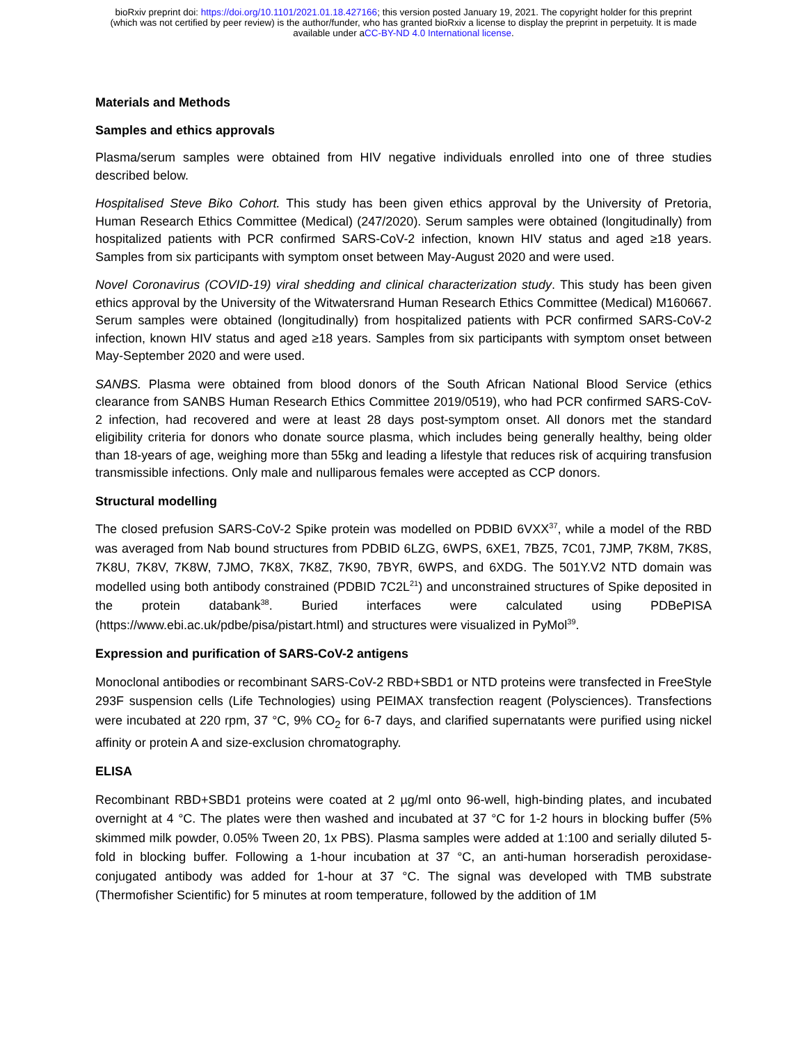bioRxiv preprint doi: https://doi.org/10.1101/2021.01.18.427166; this version posted January 19, 2021. The copyright holder for this preprint
(which was not certified by peer review) is the author/funder, who has granted bioRxiv a license to display the preprint in perpetuity. It is made
available under aCC-BY-ND 4.0 International license.
Materials and Methods
Samples and ethics approvals
Plasma/serum samples were obtained from HIV negative individuals enrolled into one of three studies described below.
Hospitalised Steve Biko Cohort. This study has been given ethics approval by the University of Pretoria, Human Research Ethics Committee (Medical) (247/2020). Serum samples were obtained (longitudinally) from hospitalized patients with PCR confirmed SARS-CoV-2 infection, known HIV status and aged ≥18 years. Samples from six participants with symptom onset between May-August 2020 and were used.
Novel Coronavirus (COVID-19) viral shedding and clinical characterization study. This study has been given ethics approval by the University of the Witwatersrand Human Research Ethics Committee (Medical) M160667. Serum samples were obtained (longitudinally) from hospitalized patients with PCR confirmed SARS-CoV-2 infection, known HIV status and aged ≥18 years. Samples from six participants with symptom onset between May-September 2020 and were used.
SANBS. Plasma were obtained from blood donors of the South African National Blood Service (ethics clearance from SANBS Human Research Ethics Committee 2019/0519), who had PCR confirmed SARS-CoV-2 infection, had recovered and were at least 28 days post-symptom onset. All donors met the standard eligibility criteria for donors who donate source plasma, which includes being generally healthy, being older than 18-years of age, weighing more than 55kg and leading a lifestyle that reduces risk of acquiring transfusion transmissible infections. Only male and nulliparous females were accepted as CCP donors.
Structural modelling
The closed prefusion SARS-CoV-2 Spike protein was modelled on PDBID 6VXX<sup>37</sup>, while a model of the RBD was averaged from Nab bound structures from PDBID 6LZG, 6WPS, 6XE1, 7BZ5, 7C01, 7JMP, 7K8M, 7K8S, 7K8U, 7K8V, 7K8W, 7JMO, 7K8X, 7K8Z, 7K90, 7BYR, 6WPS, and 6XDG. The 501Y.V2 NTD domain was modelled using both antibody constrained (PDBID 7C2L<sup>21</sup>) and unconstrained structures of Spike deposited in the protein databank<sup>38</sup>. Buried interfaces were calculated using PDBePISA (https://www.ebi.ac.uk/pdbe/pisa/pistart.html) and structures were visualized in PyMol<sup>39</sup>.
Expression and purification of SARS-CoV-2 antigens
Monoclonal antibodies or recombinant SARS-CoV-2 RBD+SBD1 or NTD proteins were transfected in FreeStyle 293F suspension cells (Life Technologies) using PEIMAX transfection reagent (Polysciences). Transfections were incubated at 220 rpm, 37 °C, 9% CO<sub>2</sub> for 6-7 days, and clarified supernatants were purified using nickel affinity or protein A and size-exclusion chromatography.
ELISA
Recombinant RBD+SBD1 proteins were coated at 2 µg/ml onto 96-well, high-binding plates, and incubated overnight at 4 °C. The plates were then washed and incubated at 37 °C for 1-2 hours in blocking buffer (5% skimmed milk powder, 0.05% Tween 20, 1x PBS). Plasma samples were added at 1:100 and serially diluted 5-fold in blocking buffer. Following a 1-hour incubation at 37 °C, an anti-human horseradish peroxidase-conjugated antibody was added for 1-hour at 37 °C. The signal was developed with TMB substrate (Thermofisher Scientific) for 5 minutes at room temperature, followed by the addition of 1M